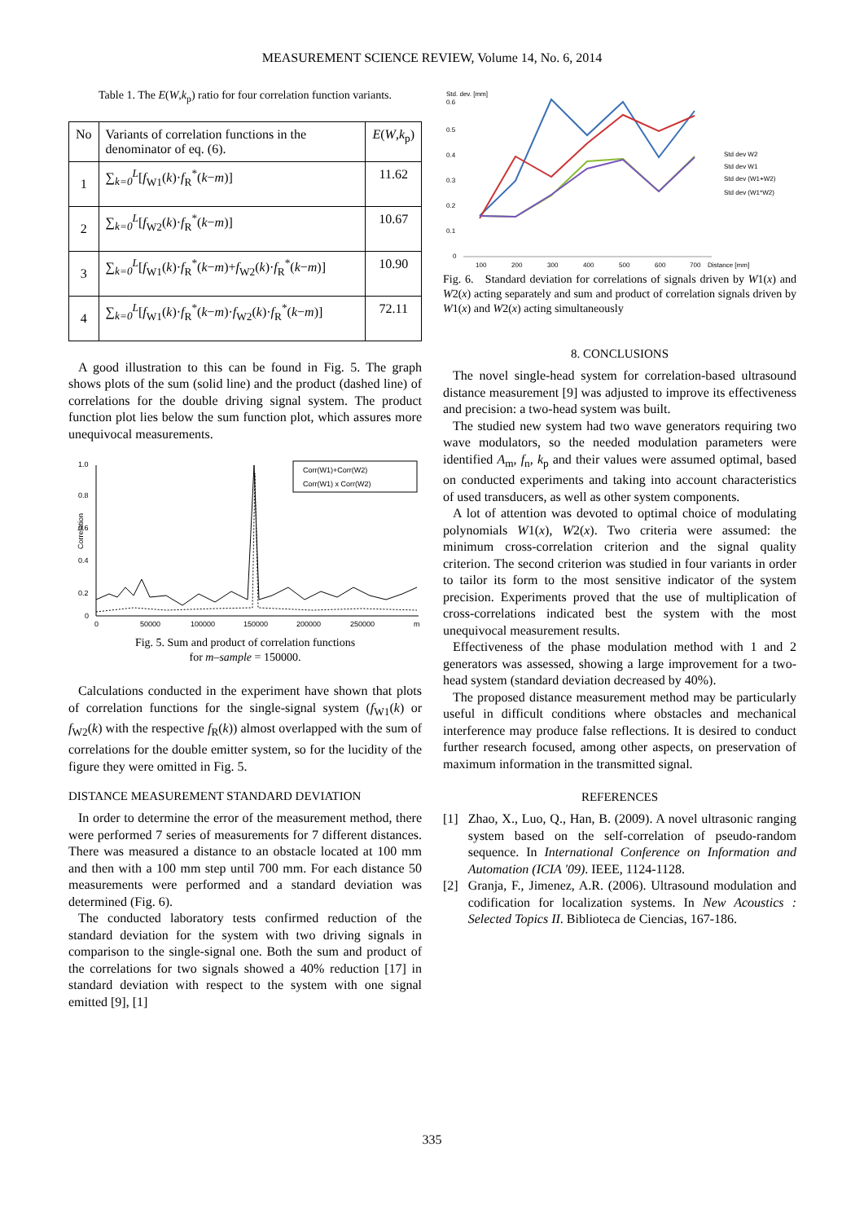MEASUREMENT SCIENCE REVIEW, Volume 14, No. 6, 2014
Table 1. The E(W,k<sub>p</sub>) ratio for four correlation function variants.
| No | Variants of correlation functions in the denominator of eq. (6). | E ( W , k<sub>p</sub>) |
| --- | --- | --- |
| 1 | ∑<sub>k=0</sub><sup>L</sup> [ f<sub>W1</sub>( k )· f<sub>R</sub><sup>*</sup>( k − m )] | 11.62 |
| 2 | ∑<sub>k=0</sub><sup>L</sup> [ f<sub>W2</sub>( k )· f<sub>R</sub><sup>*</sup>( k − m )] | 10.67 |
| 3 | ∑<sub>k=0</sub><sup>L</sup> [ f<sub>W1</sub>( k )· f<sub>R</sub><sup>*</sup>( k − m )+ f<sub>W2</sub>( k )· f<sub>R</sub><sup>*</sup>( k − m )] | 10.90 |
| 4 | ∑<sub>k=0</sub><sup>L</sup> [ f<sub>W1</sub>( k )· f<sub>R</sub><sup>*</sup>( k − m )· f<sub>W2</sub>( k )· f<sub>R</sub><sup>*</sup>( k − m )] | 72.11 |
A good illustration to this can be found in Fig. 5. The graph shows plots of the sum (solid line) and the product (dashed line) of correlations for the double driving signal system. The product function plot lies below the sum function plot, which assures more unequivocal measurements.
1.0
0.8
0.6
0.4
0.2
0
Correlation
0
50000
100000
150000
200000
250000
m
Corr(W1)+Corr(W2)
Corr(W1) x Corr(W2)
Fig. 5. Sum and product of correlation functions
for m–sample = 150000.
Calculations conducted in the experiment have shown that plots of correlation functions for the single-signal system (f<sub>W1</sub>(k) or f<sub>W2</sub>(k) with the respective f<sub>R</sub>(k)) almost overlapped with the sum of correlations for the double emitter system, so for the lucidity of the figure they were omitted in Fig. 5.
DISTANCE MEASUREMENT STANDARD DEVIATION
In order to determine the error of the measurement method, there were performed 7 series of measurements for 7 different distances. There was measured a distance to an obstacle located at 100 mm and then with a 100 mm step until 700 mm. For each distance 50 measurements were performed and a standard deviation was determined (Fig. 6).
The conducted laboratory tests confirmed reduction of the standard deviation for the system with two driving signals in comparison to the single-signal one. Both the sum and product of the correlations for two signals showed a 40% reduction [17] in standard deviation with respect to the system with one signal emitted [9], [1]
Std. dev. [mm]
0.6
0.5
0.4
0.3
0.2
0.1
0
100
200
300
400
500
600
700
Distance [mm]
Std dev W2
Std dev W1
Std dev (W1+W2)
Std dev (W1*W2)
Fig. 6. Standard deviation for correlations of signals driven by W1(x) and W2(x) acting separately and sum and product of correlation signals driven by W1(x) and W2(x) acting simultaneously
8. CONCLUSIONS
The novel single-head system for correlation-based ultrasound distance measurement [9] was adjusted to improve its effectiveness and precision: a two-head system was built.
The studied new system had two wave generators requiring two wave modulators, so the needed modulation parameters were identified A<sub>m</sub>, f<sub>n</sub>, k<sub>p</sub> and their values were assumed optimal, based on conducted experiments and taking into account characteristics of used transducers, as well as other system components.
A lot of attention was devoted to optimal choice of modulating polynomials W1(x), W2(x). Two criteria were assumed: the minimum cross-correlation criterion and the signal quality criterion. The second criterion was studied in four variants in order to tailor its form to the most sensitive indicator of the system precision. Experiments proved that the use of multiplication of cross-correlations indicated best the system with the most unequivocal measurement results.
Effectiveness of the phase modulation method with 1 and 2 generators was assessed, showing a large improvement for a two-head system (standard deviation decreased by 40%).
The proposed distance measurement method may be particularly useful in difficult conditions where obstacles and mechanical interference may produce false reflections. It is desired to conduct further research focused, among other aspects, on preservation of maximum information in the transmitted signal.
REFERENCES
[1] Zhao, X., Luo, Q., Han, B. (2009). A novel ultrasonic ranging system based on the self-correlation of pseudo-random sequence. In International Conference on Information and Automation (ICIA '09). IEEE, 1124-1128.
[2] Granja, F., Jimenez, A.R. (2006). Ultrasound modulation and codification for localization systems. In New Acoustics : Selected Topics II. Biblioteca de Ciencias, 167-186.
335